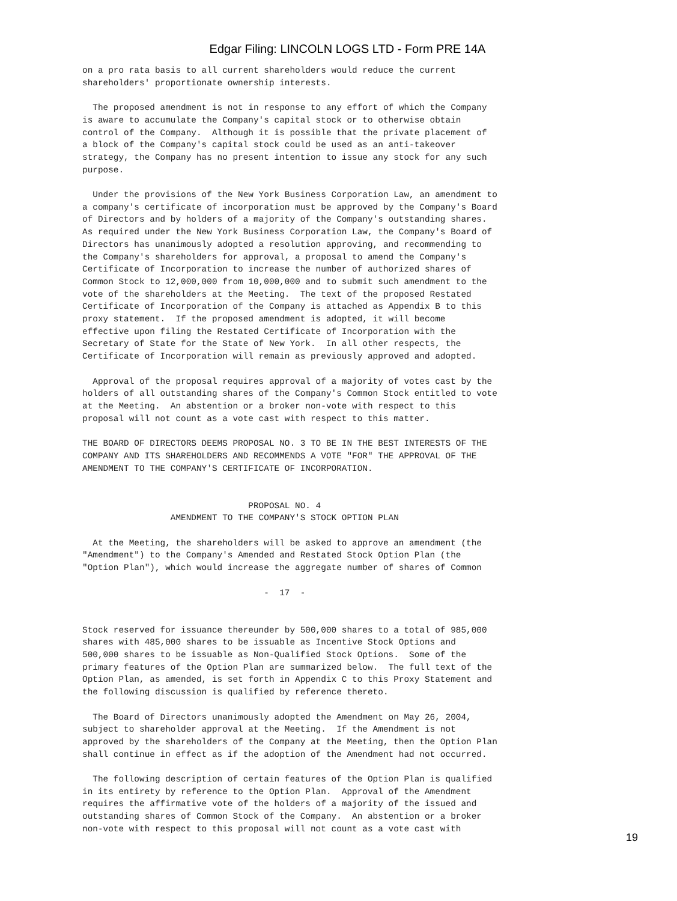Edgar Filing: LINCOLN LOGS LTD - Form PRE 14A
on a pro rata basis to all current shareholders would reduce the current
shareholders' proportionate ownership interests.

  The proposed amendment is not in response to any effort of which the Company
is aware to accumulate the Company's capital stock or to otherwise obtain
control of the Company.  Although it is possible that the private placement of
a block of the Company's capital stock could be used as an anti-takeover
strategy, the Company has no present intention to issue any stock for any such
purpose.

  Under the provisions of the New York Business Corporation Law, an amendment to
a company's certificate of incorporation must be approved by the Company's Board
of Directors and by holders of a majority of the Company's outstanding shares.
As required under the New York Business Corporation Law, the Company's Board of
Directors has unanimously adopted a resolution approving, and recommending to
the Company's shareholders for approval, a proposal to amend the Company's
Certificate of Incorporation to increase the number of authorized shares of
Common Stock to 12,000,000 from 10,000,000 and to submit such amendment to the
vote of the shareholders at the Meeting.  The text of the proposed Restated
Certificate of Incorporation of the Company is attached as Appendix B to this
proxy statement.  If the proposed amendment is adopted, it will become
effective upon filing the Restated Certificate of Incorporation with the
Secretary of State for the State of New York.  In all other respects, the
Certificate of Incorporation will remain as previously approved and adopted.

  Approval of the proposal requires approval of a majority of votes cast by the
holders of all outstanding shares of the Company's Common Stock entitled to vote
at the Meeting.  An abstention or a broker non-vote with respect to this
proposal will not count as a vote cast with respect to this matter.

THE BOARD OF DIRECTORS DEEMS PROPOSAL NO. 3 TO BE IN THE BEST INTERESTS OF THE
COMPANY AND ITS SHAREHOLDERS AND RECOMMENDS A VOTE "FOR" THE APPROVAL OF THE
AMENDMENT TO THE COMPANY'S CERTIFICATE OF INCORPORATION.


                                PROPOSAL NO. 4
                 AMENDMENT TO THE COMPANY'S STOCK OPTION PLAN

  At the Meeting, the shareholders will be asked to approve an amendment (the
"Amendment") to the Company's Amended and Restated Stock Option Plan (the
"Option Plan"), which would increase the aggregate number of shares of Common

                                   -  17  -


Stock reserved for issuance thereunder by 500,000 shares to a total of 985,000
shares with 485,000 shares to be issuable as Incentive Stock Options and
500,000 shares to be issuable as Non-Qualified Stock Options.  Some of the
primary features of the Option Plan are summarized below.  The full text of the
Option Plan, as amended, is set forth in Appendix C to this Proxy Statement and
the following discussion is qualified by reference thereto.

  The Board of Directors unanimously adopted the Amendment on May 26, 2004,
subject to shareholder approval at the Meeting.  If the Amendment is not
approved by the shareholders of the Company at the Meeting, then the Option Plan
shall continue in effect as if the adoption of the Amendment had not occurred.

  The following description of certain features of the Option Plan is qualified
in its entirety by reference to the Option Plan.  Approval of the Amendment
requires the affirmative vote of the holders of a majority of the issued and
outstanding shares of Common Stock of the Company.  An abstention or a broker
non-vote with respect to this proposal will not count as a vote cast with
19